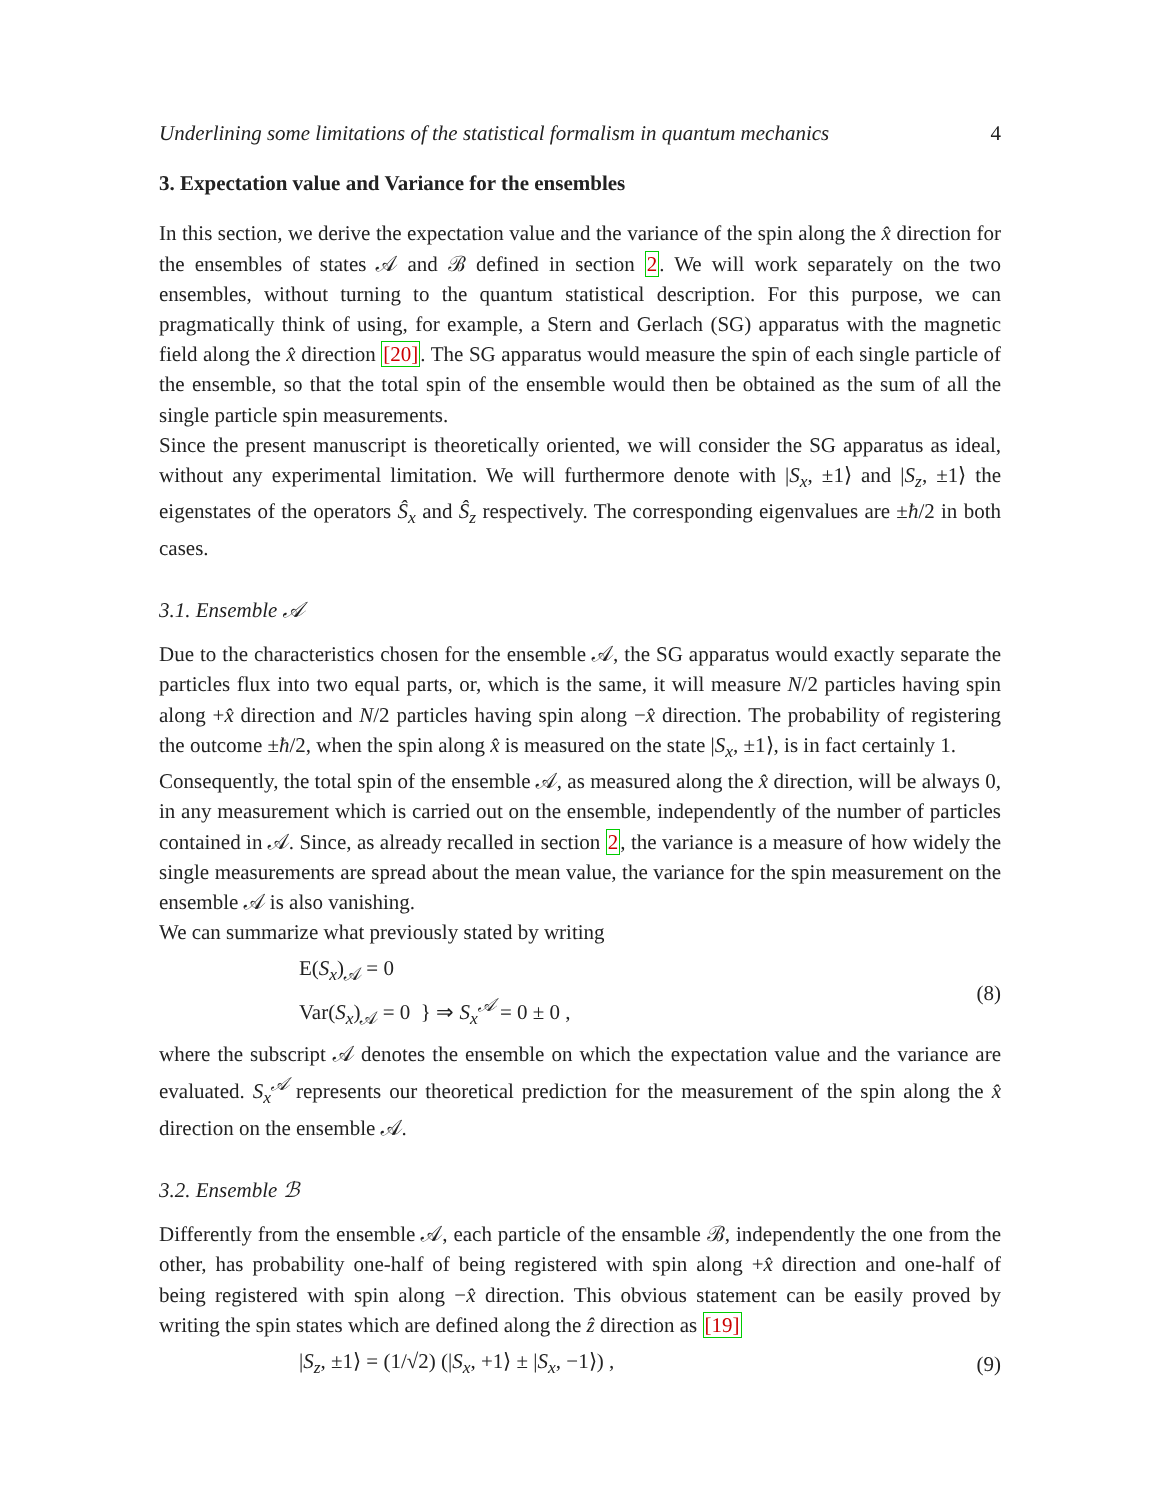Underlining some limitations of the statistical formalism in quantum mechanics 4
3. Expectation value and Variance for the ensembles
In this section, we derive the expectation value and the variance of the spin along the x̂ direction for the ensembles of states 𝒜 and ℬ defined in section 2. We will work separately on the two ensembles, without turning to the quantum statistical description. For this purpose, we can pragmatically think of using, for example, a Stern and Gerlach (SG) apparatus with the magnetic field along the x̂ direction [20]. The SG apparatus would measure the spin of each single particle of the ensemble, so that the total spin of the ensemble would then be obtained as the sum of all the single particle spin measurements.
Since the present manuscript is theoretically oriented, we will consider the SG apparatus as ideal, without any experimental limitation. We will furthermore denote with |S<sub>x</sub>, ±1⟩ and |S<sub>z</sub>, ±1⟩ the eigenstates of the operators Ŝ<sub>x</sub> and Ŝ<sub>z</sub> respectively. The corresponding eigenvalues are ±ħ/2 in both cases.
3.1. Ensemble 𝒜
Due to the characteristics chosen for the ensemble 𝒜, the SG apparatus would exactly separate the particles flux into two equal parts, or, which is the same, it will measure N/2 particles having spin along +x̂ direction and N/2 particles having spin along −x̂ direction. The probability of registering the outcome ±ħ/2, when the spin along x̂ is measured on the state |S<sub>x</sub>, ±1⟩, is in fact certainly 1.
Consequently, the total spin of the ensemble 𝒜, as measured along the x̂ direction, will be always 0, in any measurement which is carried out on the ensemble, independently of the number of particles contained in 𝒜. Since, as already recalled in section 2, the variance is a measure of how widely the single measurements are spread about the mean value, the variance for the spin measurement on the ensemble 𝒜 is also vanishing.
We can summarize what previously stated by writing
E(S<sub>x</sub>)<sub>𝒜</sub> = 0
Var(S<sub>x</sub>)<sub>𝒜</sub> = 0 } ⇒ S<sub>x</sub><sup>𝒜</sup> = 0 ± 0 , (8)
where the subscript 𝒜 denotes the ensemble on which the expectation value and the variance are evaluated. S<sub>x</sub><sup>𝒜</sup> represents our theoretical prediction for the measurement of the spin along the x̂ direction on the ensemble 𝒜.
3.2. Ensemble ℬ
Differently from the ensemble 𝒜, each particle of the ensamble ℬ, independently the one from the other, has probability one-half of being registered with spin along +x̂ direction and one-half of being registered with spin along −x̂ direction. This obvious statement can be easily proved by writing the spin states which are defined along the ẑ direction as [19]
|S<sub>z</sub>, ±1⟩ = (1/√2) (|S<sub>x</sub>, +1⟩ ± |S<sub>x</sub>, −1⟩) , (9)